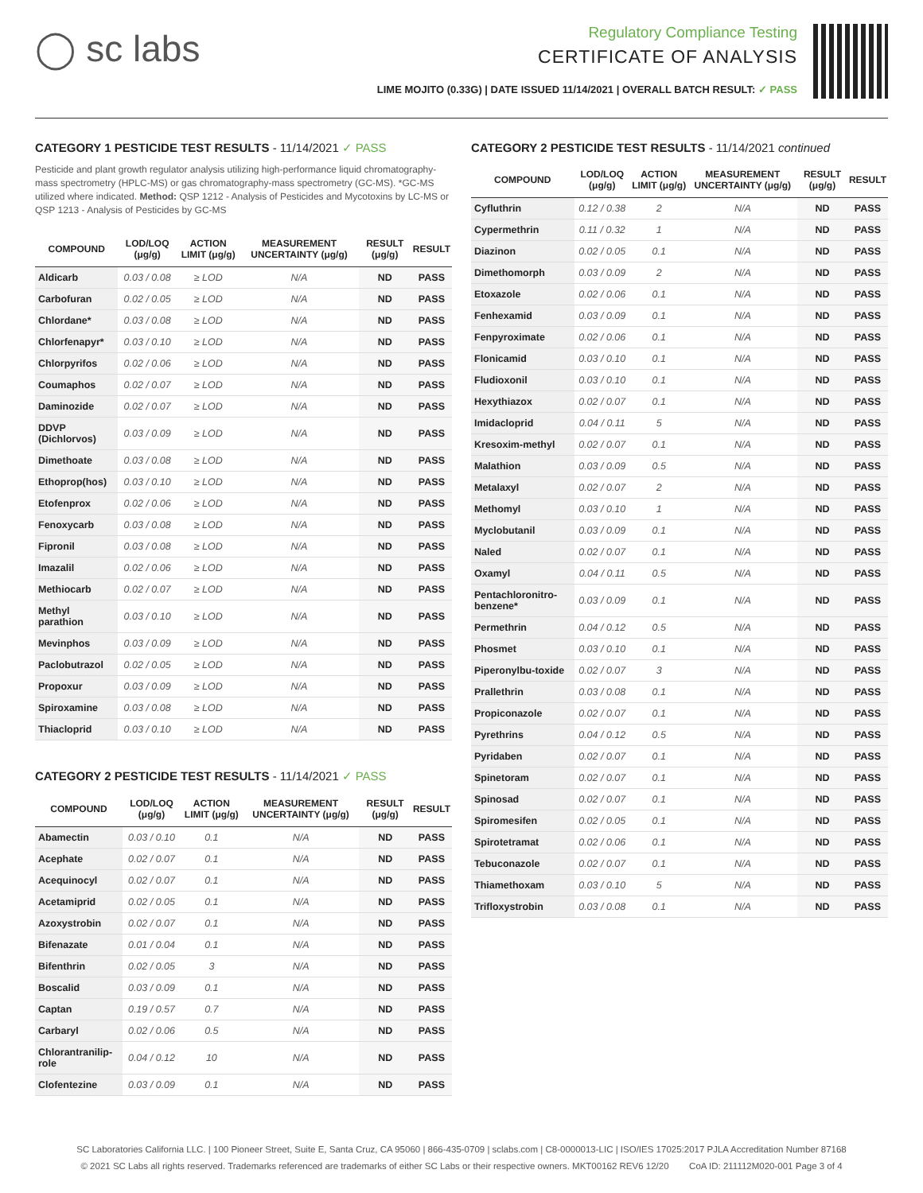◯ sc labs
Regulatory Compliance Testing
CERTIFICATE OF ANALYSIS
LIME MOJITO (0.33G) | DATE ISSUED 11/14/2021 | OVERALL BATCH RESULT: ✓ PASS
CATEGORY 1 PESTICIDE TEST RESULTS - 11/14/2021 ✓ PASS
Pesticide and plant growth regulator analysis utilizing high-performance liquid chromatography-mass spectrometry (HPLC-MS) or gas chromatography-mass spectrometry (GC-MS). *GC-MS utilized where indicated. Method: QSP 1212 - Analysis of Pesticides and Mycotoxins by LC-MS or QSP 1213 - Analysis of Pesticides by GC-MS
| COMPOUND | LOD/LOQ (μg/g) | ACTION LIMIT (μg/g) | MEASUREMENT UNCERTAINTY (μg/g) | RESULT (μg/g) | RESULT |
| --- | --- | --- | --- | --- | --- |
| Aldicarb | 0.03 / 0.08 | ≥ LOD | N/A | ND | PASS |
| Carbofuran | 0.02 / 0.05 | ≥ LOD | N/A | ND | PASS |
| Chlordane* | 0.03 / 0.08 | ≥ LOD | N/A | ND | PASS |
| Chlorfenapyr* | 0.03 / 0.10 | ≥ LOD | N/A | ND | PASS |
| Chlorpyrifos | 0.02 / 0.06 | ≥ LOD | N/A | ND | PASS |
| Coumaphos | 0.02 / 0.07 | ≥ LOD | N/A | ND | PASS |
| Daminozide | 0.02 / 0.07 | ≥ LOD | N/A | ND | PASS |
| DDVP (Dichlorvos) | 0.03 / 0.09 | ≥ LOD | N/A | ND | PASS |
| Dimethoate | 0.03 / 0.08 | ≥ LOD | N/A | ND | PASS |
| Ethoprop(hos) | 0.03 / 0.10 | ≥ LOD | N/A | ND | PASS |
| Etofenprox | 0.02 / 0.06 | ≥ LOD | N/A | ND | PASS |
| Fenoxycarb | 0.03 / 0.08 | ≥ LOD | N/A | ND | PASS |
| Fipronil | 0.03 / 0.08 | ≥ LOD | N/A | ND | PASS |
| Imazalil | 0.02 / 0.06 | ≥ LOD | N/A | ND | PASS |
| Methiocarb | 0.02 / 0.07 | ≥ LOD | N/A | ND | PASS |
| Methyl parathion | 0.03 / 0.10 | ≥ LOD | N/A | ND | PASS |
| Mevinphos | 0.03 / 0.09 | ≥ LOD | N/A | ND | PASS |
| Paclobutrazol | 0.02 / 0.05 | ≥ LOD | N/A | ND | PASS |
| Propoxur | 0.03 / 0.09 | ≥ LOD | N/A | ND | PASS |
| Spiroxamine | 0.03 / 0.08 | ≥ LOD | N/A | ND | PASS |
| Thiacloprid | 0.03 / 0.10 | ≥ LOD | N/A | ND | PASS |
CATEGORY 2 PESTICIDE TEST RESULTS - 11/14/2021 ✓ PASS
| COMPOUND | LOD/LOQ (μg/g) | ACTION LIMIT (μg/g) | MEASUREMENT UNCERTAINTY (μg/g) | RESULT (μg/g) | RESULT |
| --- | --- | --- | --- | --- | --- |
| Abamectin | 0.03 / 0.10 | 0.1 | N/A | ND | PASS |
| Acephate | 0.02 / 0.07 | 0.1 | N/A | ND | PASS |
| Acequinocyl | 0.02 / 0.07 | 0.1 | N/A | ND | PASS |
| Acetamiprid | 0.02 / 0.05 | 0.1 | N/A | ND | PASS |
| Azoxystrobin | 0.02 / 0.07 | 0.1 | N/A | ND | PASS |
| Bifenazate | 0.01 / 0.04 | 0.1 | N/A | ND | PASS |
| Bifenthrin | 0.02 / 0.05 | 3 | N/A | ND | PASS |
| Boscalid | 0.03 / 0.09 | 0.1 | N/A | ND | PASS |
| Captan | 0.19 / 0.57 | 0.7 | N/A | ND | PASS |
| Carbaryl | 0.02 / 0.06 | 0.5 | N/A | ND | PASS |
| Chlorantranilip-role | 0.04 / 0.12 | 10 | N/A | ND | PASS |
| Clofentezine | 0.03 / 0.09 | 0.1 | N/A | ND | PASS |
CATEGORY 2 PESTICIDE TEST RESULTS - 11/14/2021 continued
| COMPOUND | LOD/LOQ (μg/g) | ACTION LIMIT (μg/g) | MEASUREMENT UNCERTAINTY (μg/g) | RESULT (μg/g) | RESULT |
| --- | --- | --- | --- | --- | --- |
| Cyfluthrin | 0.12 / 0.38 | 2 | N/A | ND | PASS |
| Cypermethrin | 0.11 / 0.32 | 1 | N/A | ND | PASS |
| Diazinon | 0.02 / 0.05 | 0.1 | N/A | ND | PASS |
| Dimethomorph | 0.03 / 0.09 | 2 | N/A | ND | PASS |
| Etoxazole | 0.02 / 0.06 | 0.1 | N/A | ND | PASS |
| Fenhexamid | 0.03 / 0.09 | 0.1 | N/A | ND | PASS |
| Fenpyroximate | 0.02 / 0.06 | 0.1 | N/A | ND | PASS |
| Flonicamid | 0.03 / 0.10 | 0.1 | N/A | ND | PASS |
| Fludioxonil | 0.03 / 0.10 | 0.1 | N/A | ND | PASS |
| Hexythiazox | 0.02 / 0.07 | 0.1 | N/A | ND | PASS |
| Imidacloprid | 0.04 / 0.11 | 5 | N/A | ND | PASS |
| Kresoxim-methyl | 0.02 / 0.07 | 0.1 | N/A | ND | PASS |
| Malathion | 0.03 / 0.09 | 0.5 | N/A | ND | PASS |
| Metalaxyl | 0.02 / 0.07 | 2 | N/A | ND | PASS |
| Methomyl | 0.03 / 0.10 | 1 | N/A | ND | PASS |
| Myclobutanil | 0.03 / 0.09 | 0.1 | N/A | ND | PASS |
| Naled | 0.02 / 0.07 | 0.1 | N/A | ND | PASS |
| Oxamyl | 0.04 / 0.11 | 0.5 | N/A | ND | PASS |
| Pentachloronitro-benzene* | 0.03 / 0.09 | 0.1 | N/A | ND | PASS |
| Permethrin | 0.04 / 0.12 | 0.5 | N/A | ND | PASS |
| Phosmet | 0.03 / 0.10 | 0.1 | N/A | ND | PASS |
| Piperonylbu-toxide | 0.02 / 0.07 | 3 | N/A | ND | PASS |
| Prallethrin | 0.03 / 0.08 | 0.1 | N/A | ND | PASS |
| Propiconazole | 0.02 / 0.07 | 0.1 | N/A | ND | PASS |
| Pyrethrins | 0.04 / 0.12 | 0.5 | N/A | ND | PASS |
| Pyridaben | 0.02 / 0.07 | 0.1 | N/A | ND | PASS |
| Spinetoram | 0.02 / 0.07 | 0.1 | N/A | ND | PASS |
| Spinosad | 0.02 / 0.07 | 0.1 | N/A | ND | PASS |
| Spiromesifen | 0.02 / 0.05 | 0.1 | N/A | ND | PASS |
| Spirotetramat | 0.02 / 0.06 | 0.1 | N/A | ND | PASS |
| Tebuconazole | 0.02 / 0.07 | 0.1 | N/A | ND | PASS |
| Thiamethoxam | 0.03 / 0.10 | 5 | N/A | ND | PASS |
| Trifloxystrobin | 0.03 / 0.08 | 0.1 | N/A | ND | PASS |
SC Laboratories California LLC. | 100 Pioneer Street, Suite E, Santa Cruz, CA 95060 | 866-435-0709 | sclabs.com | C8-0000013-LIC | ISO/IES 17025:2017 PJLA Accreditation Number 87168
© 2021 SC Labs all rights reserved. Trademarks referenced are trademarks of either SC Labs or their respective owners. MKT00162 REV6 12/20 CoA ID: 211112M020-001 Page 3 of 4